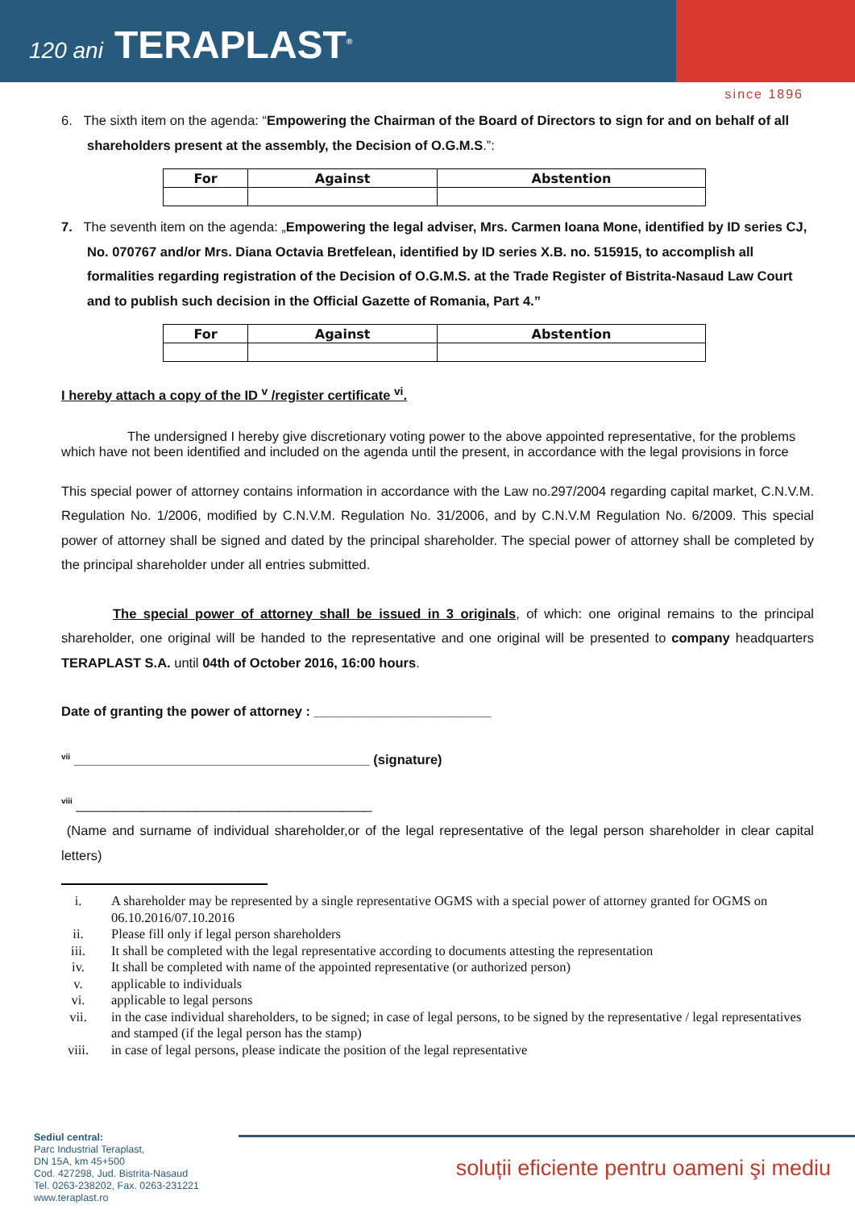120 ani TERAPLAST<sup>®</sup>
since 1896
6. The sixth item on the agenda: “Empowering the Chairman of the Board of Directors to sign for and on behalf of all shareholders present at the assembly, the Decision of O.G.M.S.”:
| For | Against | Abstention |
| --- | --- | --- |
7. The seventh item on the agenda: „Empowering the legal adviser, Mrs. Carmen Ioana Mone, identified by ID series CJ, No. 070767 and/or Mrs. Diana Octavia Bretfelean, identified by ID series X.B. no. 515915, to accomplish all formalities regarding registration of the Decision of O.G.M.S. at the Trade Register of Bistrita-Nasaud Law Court and to publish such decision in the Official Gazette of Romania, Part 4.”
| For | Against | Abstention |
| --- | --- | --- |
I hereby attach a copy of the ID <sup>v</sup> /register certificate <sup>vi</sup>.
The undersigned I hereby give discretionary voting power to the above appointed representative, for the problems which have not been identified and included on the agenda until the present, in accordance with the legal provisions in force
This special power of attorney contains information in accordance with the Law no.297/2004 regarding capital market, C.N.V.M. Regulation No. 1/2006, modified by C.N.V.M. Regulation No. 31/2006, and by C.N.V.M Regulation No. 6/2009. This special power of attorney shall be signed and dated by the principal shareholder. The special power of attorney shall be completed by the principal shareholder under all entries submitted.
The special power of attorney shall be issued in 3 originals, of which: one original remains to the principal shareholder, one original will be handed to the representative and one original will be presented to company headquarters TERAPLAST S.A. until 04th of October 2016, 16:00 hours.
Date of granting the power of attorney : ________________________
<sup>vii</sup> ________________________________________ (signature)
<sup>viii</sup> ________________________________________
(Name and surname of individual shareholder,or of the legal representative of the legal person shareholder in clear capital letters)
i. A shareholder may be represented by a single representative OGMS with a special power of attorney granted for OGMS on 06.10.2016/07.10.2016
ii. Please fill only if legal person shareholders
iii. It shall be completed with the legal representative according to documents attesting the representation
iv. It shall be completed with name of the appointed representative (or authorized person)
v. applicable to individuals
vi. applicable to legal persons
vii. in the case individual shareholders, to be signed; in case of legal persons, to be signed by the representative / legal representatives and stamped (if the legal person has the stamp)
viii. in case of legal persons, please indicate the position of the legal representative
Sediul central:
Parc Industrial Teraplast,
DN 15A, km 45+500
Cod. 427298, Jud. Bistrita-Nasaud
Tel. 0263-238202, Fax. 0263-231221
www.teraplast.ro
soluții eficiente pentru oameni şi mediu